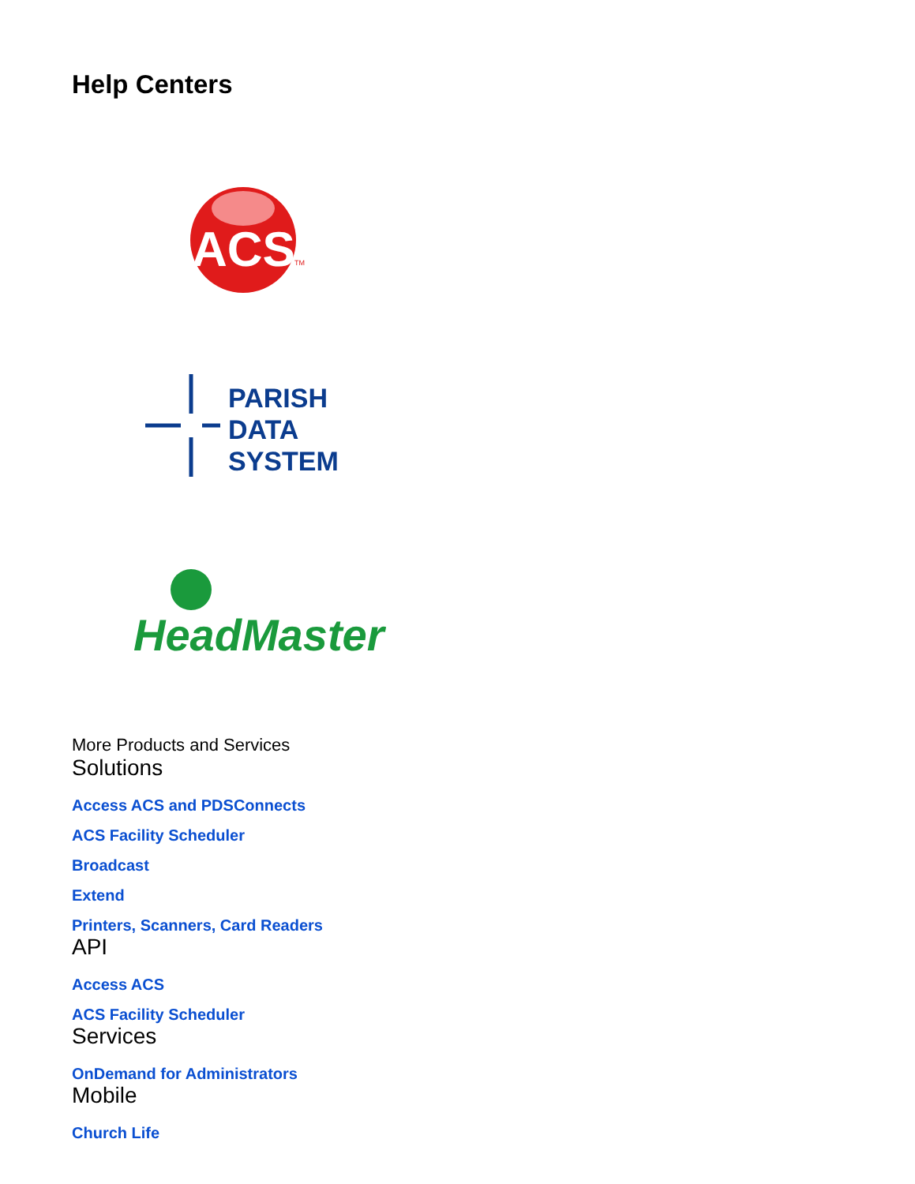Help Centers
ACS
TM
PARISH
DATA
SYSTEM
HeadMaster
More Products and Services
Solutions
Access ACS and PDSConnects
ACS Facility Scheduler
Broadcast
Extend
Printers, Scanners, Card Readers
API
Access ACS
ACS Facility Scheduler
Services
OnDemand for Administrators
Mobile
Church Life